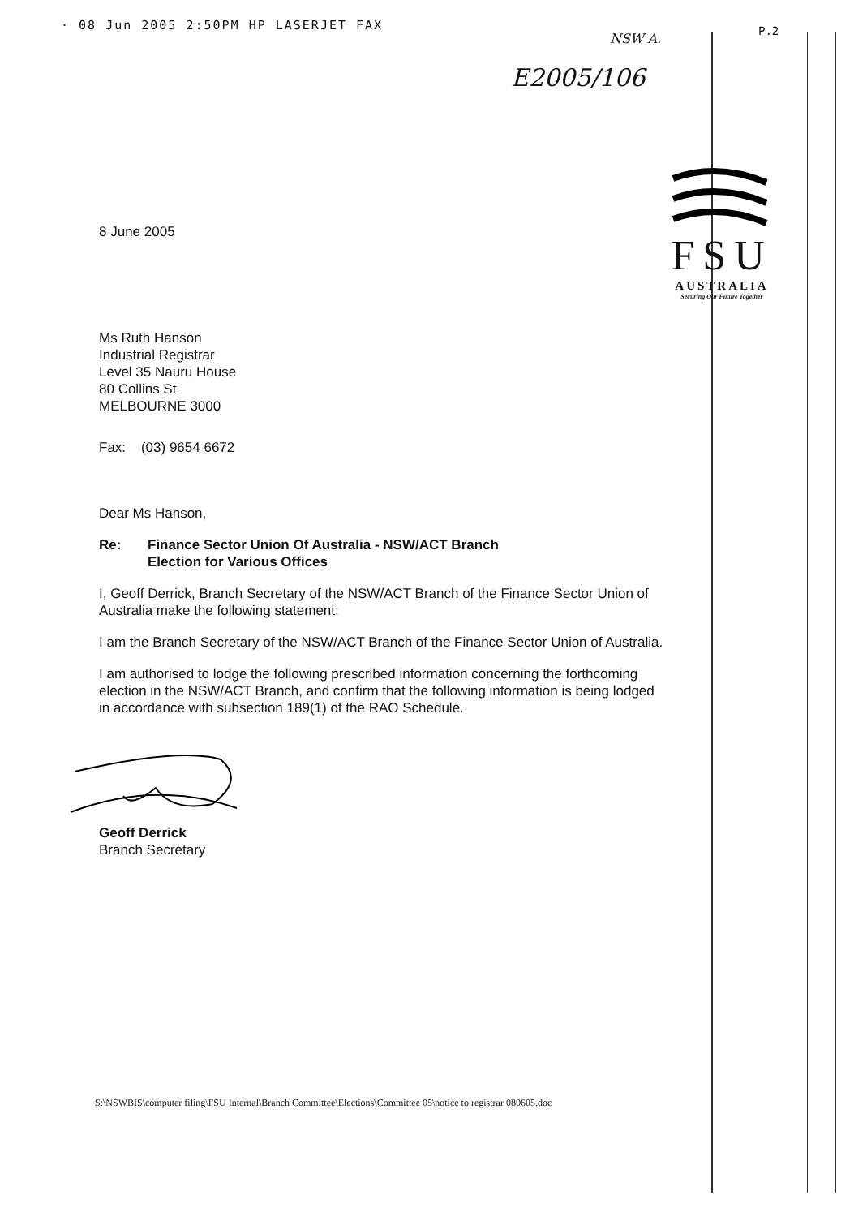· 08 Jun 2005 2:50PM HP LASERJET FAX
NSW A. P.2
E2005/106
FSU
AUSTRALIA
Securing Our Future Together
8 June 2005
Ms Ruth Hanson
Industrial Registrar
Level 35 Nauru House
80 Collins St
MELBOURNE 3000
Fax: (03) 9654 6672
Dear Ms Hanson,
Re: Finance Sector Union Of Australia - NSW/ACT Branch
Election for Various Offices
I, Geoff Derrick, Branch Secretary of the NSW/ACT Branch of the Finance Sector Union of Australia make the following statement:
I am the Branch Secretary of the NSW/ACT Branch of the Finance Sector Union of Australia.
I am authorised to lodge the following prescribed information concerning the forthcoming election in the NSW/ACT Branch, and confirm that the following information is being lodged in accordance with subsection 189(1) of the RAO Schedule.
Geoff Derrick
Branch Secretary
S:\NSWBIS\computer filing\FSU Internal\Branch Committee\Elections\Committee 05\notice to registrar 080605.doc